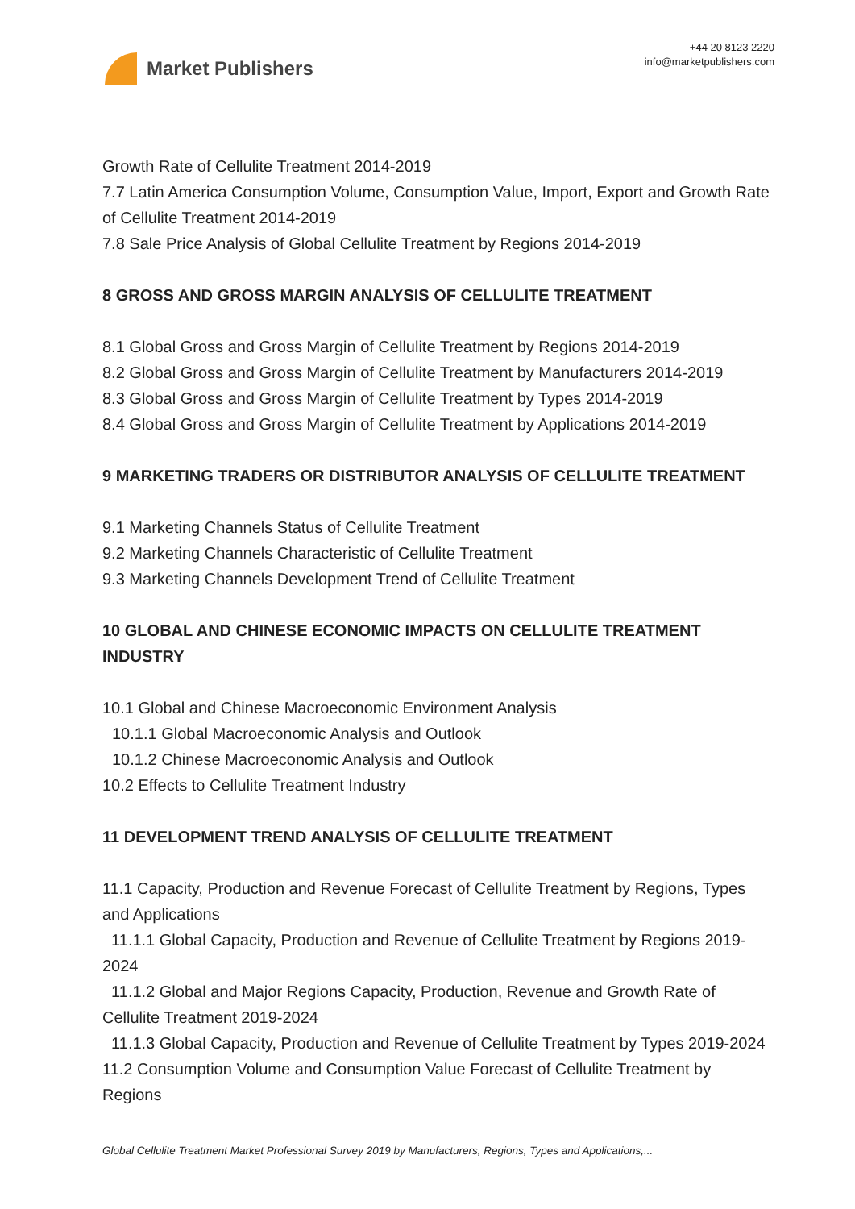Market Publishers
+44 20 8123 2220
info@marketpublishers.com
Growth Rate of Cellulite Treatment 2014-2019
7.7 Latin America Consumption Volume, Consumption Value, Import, Export and Growth Rate of Cellulite Treatment 2014-2019
7.8 Sale Price Analysis of Global Cellulite Treatment by Regions 2014-2019
8 GROSS AND GROSS MARGIN ANALYSIS OF CELLULITE TREATMENT
8.1 Global Gross and Gross Margin of Cellulite Treatment by Regions 2014-2019
8.2 Global Gross and Gross Margin of Cellulite Treatment by Manufacturers 2014-2019
8.3 Global Gross and Gross Margin of Cellulite Treatment by Types 2014-2019
8.4 Global Gross and Gross Margin of Cellulite Treatment by Applications 2014-2019
9 MARKETING TRADERS OR DISTRIBUTOR ANALYSIS OF CELLULITE TREATMENT
9.1 Marketing Channels Status of Cellulite Treatment
9.2 Marketing Channels Characteristic of Cellulite Treatment
9.3 Marketing Channels Development Trend of Cellulite Treatment
10 GLOBAL AND CHINESE ECONOMIC IMPACTS ON CELLULITE TREATMENT INDUSTRY
10.1 Global and Chinese Macroeconomic Environment Analysis
10.1.1 Global Macroeconomic Analysis and Outlook
10.1.2 Chinese Macroeconomic Analysis and Outlook
10.2 Effects to Cellulite Treatment Industry
11 DEVELOPMENT TREND ANALYSIS OF CELLULITE TREATMENT
11.1 Capacity, Production and Revenue Forecast of Cellulite Treatment by Regions, Types and Applications
11.1.1 Global Capacity, Production and Revenue of Cellulite Treatment by Regions 2019-2024
11.1.2 Global and Major Regions Capacity, Production, Revenue and Growth Rate of Cellulite Treatment 2019-2024
11.1.3 Global Capacity, Production and Revenue of Cellulite Treatment by Types 2019-2024
11.2 Consumption Volume and Consumption Value Forecast of Cellulite Treatment by Regions
Global Cellulite Treatment Market Professional Survey 2019 by Manufacturers, Regions, Types and Applications,...